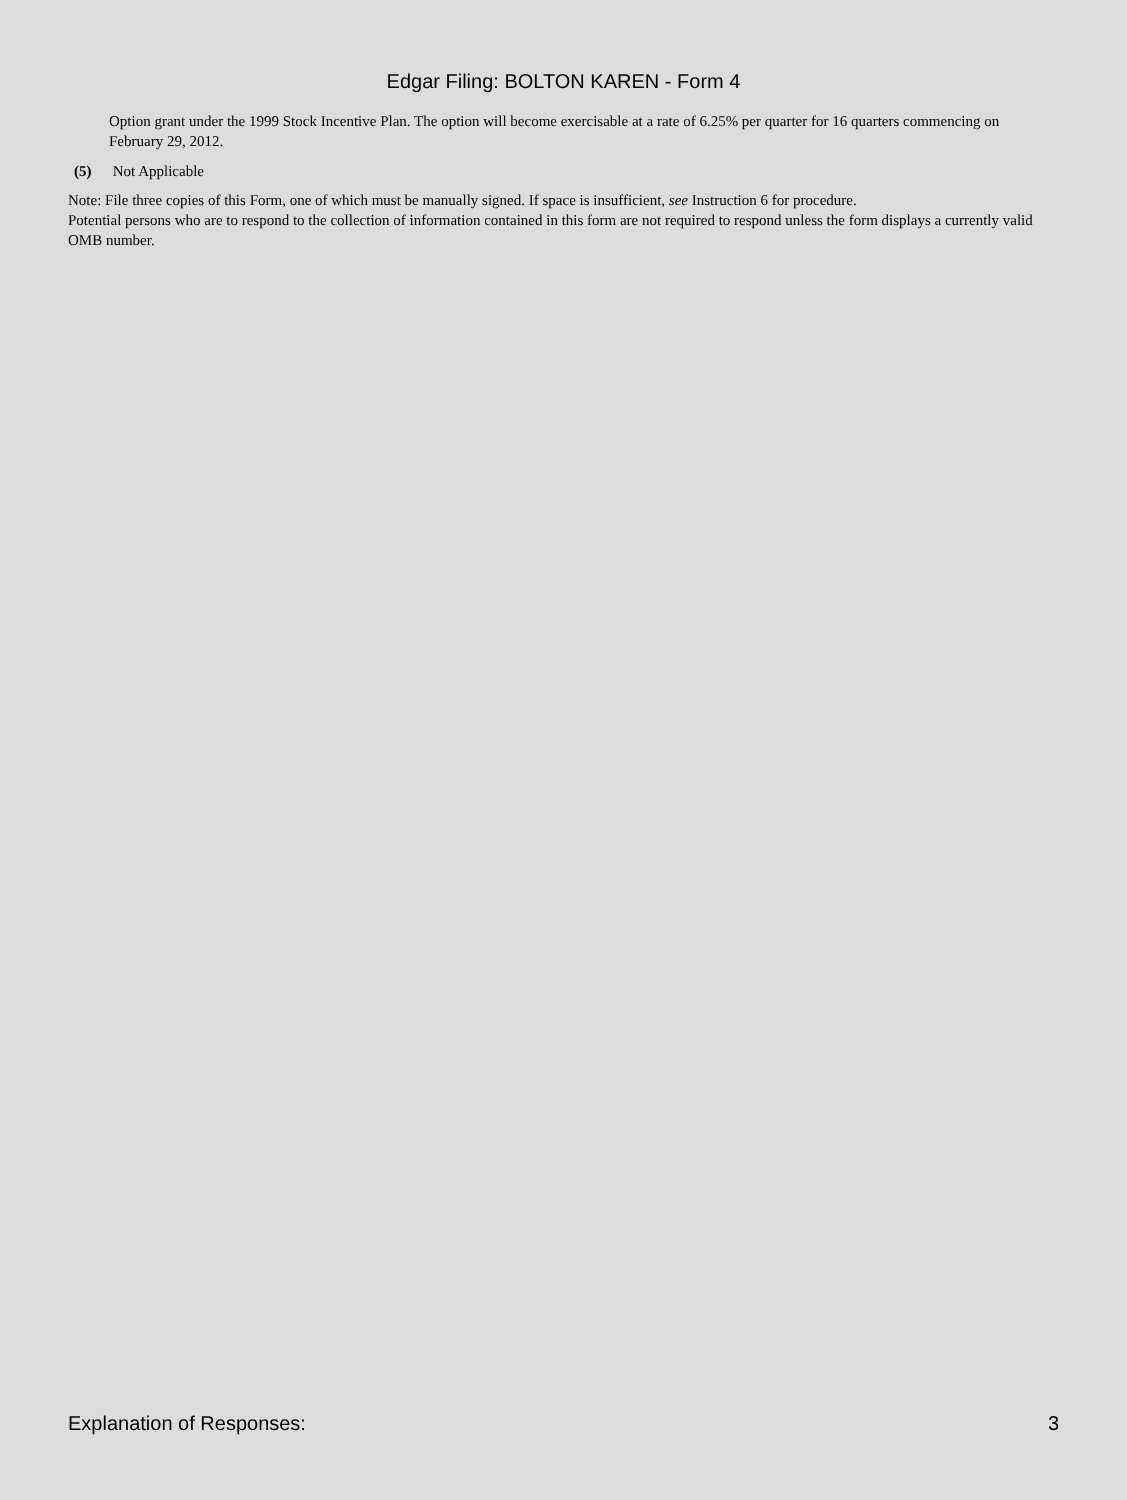Edgar Filing: BOLTON KAREN - Form 4
Option grant under the 1999 Stock Incentive Plan. The option will become exercisable at a rate of 6.25% per quarter for 16 quarters commencing on February 29, 2012.
(5) Not Applicable
Note: File three copies of this Form, one of which must be manually signed. If space is insufficient, see Instruction 6 for procedure.
Potential persons who are to respond to the collection of information contained in this form are not required to respond unless the form displays a currently valid OMB number.
Explanation of Responses: 3